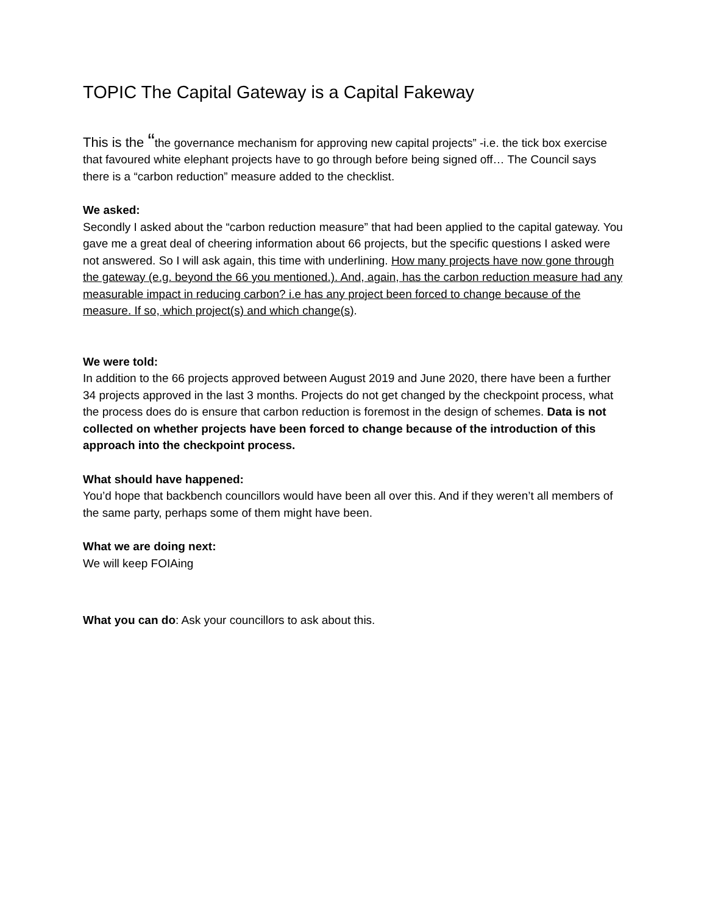TOPIC The Capital Gateway is a Capital Fakeway
This is the “the governance mechanism for approving new capital projects” -i.e. the tick box exercise that favoured white elephant projects have to go through before being signed off… The Council says there is a “carbon reduction” measure added to the checklist.
We asked:
Secondly I asked about the “carbon reduction measure” that had been applied to the capital gateway. You gave me a great deal of cheering information about 66 projects, but the specific questions I asked were not answered. So I will ask again, this time with underlining. How many projects have now gone through the gateway (e.g. beyond the 66 you mentioned.). And, again, has the carbon reduction measure had any measurable impact in reducing carbon? i.e has any project been forced to change because of the measure. If so, which project(s) and which change(s).
We were told:
In addition to the 66 projects approved between August 2019 and June 2020, there have been a further 34 projects approved in the last 3 months. Projects do not get changed by the checkpoint process, what the process does do is ensure that carbon reduction is foremost in the design of schemes. Data is not collected on whether projects have been forced to change because of the introduction of this approach into the checkpoint process.
What should have happened:
You’d hope that backbench councillors would have been all over this. And if they weren’t all members of the same party, perhaps some of them might have been.
What we are doing next:
We will keep FOIAing
What you can do: Ask your councillors to ask about this.